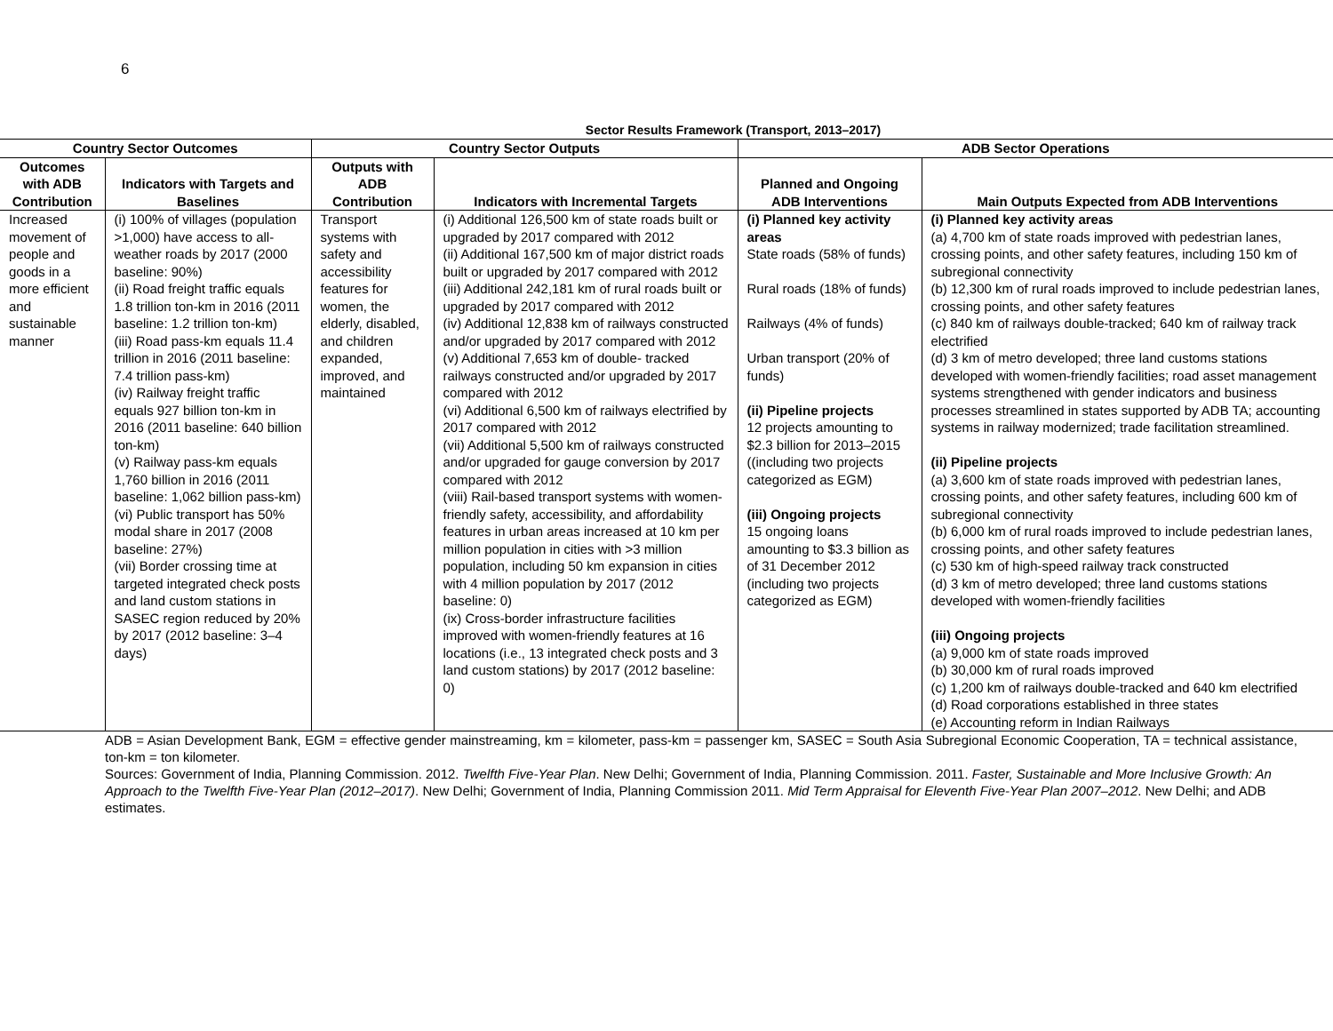6
Sector Results Framework (Transport, 2013–2017)
| Country Sector Outcomes | | Country Sector Outputs | | ADB Sector Operations | |
| --- | --- | --- | --- | --- | --- |
| Outcomes with ADB Contribution | Indicators with Targets and Baselines | Outputs with ADB Contribution | Indicators with Incremental Targets | Planned and Ongoing ADB Interventions | Main Outputs Expected from ADB Interventions |
| Increased movement of people and goods in a more efficient and sustainable manner | (i) 100% of villages (population >1,000) have access to all-weather roads by 2017 (2000 baseline: 90%) (ii) Road freight traffic equals 1.8 trillion ton-km in 2016 (2011 baseline: 1.2 trillion ton-km) (iii) Road pass-km equals 11.4 trillion in 2016 (2011 baseline: 7.4 trillion pass-km) (iv) Railway freight traffic equals 927 billion ton-km in 2016 (2011 baseline: 640 billion ton-km) (v) Railway pass-km equals 1,760 billion in 2016 (2011 baseline: 1,062 billion pass-km) (vi) Public transport has 50% modal share in 2017 (2008 baseline: 27%) (vii) Border crossing time at targeted integrated check posts and land custom stations in SASEC region reduced by 20% by 2017 (2012 baseline: 3–4 days) | Transport systems with safety and accessibility features for women, the elderly, disabled, and children expanded, improved, and maintained | (i) Additional 126,500 km of state roads built or upgraded by 2017 compared with 2012 (ii) Additional 167,500 km of major district roads built or upgraded by 2017 compared with 2012 (iii) Additional 242,181 km of rural roads built or upgraded by 2017 compared with 2012 (iv) Additional 12,838 km of railways constructed and/or upgraded by 2017 compared with 2012 (v) Additional 7,653 km of double- tracked railways constructed and/or upgraded by 2017 compared with 2012 (vi) Additional 6,500 km of railways electrified by 2017 compared with 2012 (vii) Additional 5,500 km of railways constructed and/or upgraded for gauge conversion by 2017 compared with 2012 (viii) Rail-based transport systems with women-friendly safety, accessibility, and affordability features in urban areas increased at 10 km per million population in cities with >3 million population, including 50 km expansion in cities with 4 million population by 2017 (2012 baseline: 0) (ix) Cross-border infrastructure facilities improved with women-friendly features at 16 locations (i.e., 13 integrated check posts and 3 land custom stations) by 2017 (2012 baseline: 0) | (i) Planned key activity areas State roads (58% of funds) Rural roads (18% of funds) Railways (4% of funds) Urban transport (20% of funds) (ii) Pipeline projects 12 projects amounting to $2.3 billion for 2013–2015 ((including two projects categorized as EGM) (iii) Ongoing projects 15 ongoing loans amounting to $3.3 billion as of 31 December 2012 (including two projects categorized as EGM) | (i) Planned key activity areas (a) 4,700 km of state roads improved with pedestrian lanes, crossing points, and other safety features, including 150 km of subregional connectivity (b) 12,300 km of rural roads improved to include pedestrian lanes, crossing points, and other safety features (c) 840 km of railways double-tracked; 640 km of railway track electrified (d) 3 km of metro developed; three land customs stations developed with women-friendly facilities; road asset management systems strengthened with gender indicators and business processes streamlined in states supported by ADB TA; accounting systems in railway modernized; trade facilitation streamlined. (ii) Pipeline projects (a) 3,600 km of state roads improved with pedestrian lanes, crossing points, and other safety features, including 600 km of subregional connectivity (b) 6,000 km of rural roads improved to include pedestrian lanes, crossing points, and other safety features (c) 530 km of high-speed railway track constructed (d) 3 km of metro developed; three land customs stations developed with women-friendly facilities (iii) Ongoing projects (a) 9,000 km of state roads improved (b) 30,000 km of rural roads improved (c) 1,200 km of railways double-tracked and 640 km electrified (d) Road corporations established in three states (e) Accounting reform in Indian Railways |
ADB = Asian Development Bank, EGM = effective gender mainstreaming, km = kilometer, pass-km = passenger km, SASEC = South Asia Subregional Economic Cooperation, TA = technical assistance, ton-km = ton kilometer.
Sources: Government of India, Planning Commission. 2012. Twelfth Five-Year Plan. New Delhi; Government of India, Planning Commission. 2011. Faster, Sustainable and More Inclusive Growth: An Approach to the Twelfth Five-Year Plan (2012–2017). New Delhi; Government of India, Planning Commission 2011. Mid Term Appraisal for Eleventh Five-Year Plan 2007–2012. New Delhi; and ADB estimates.